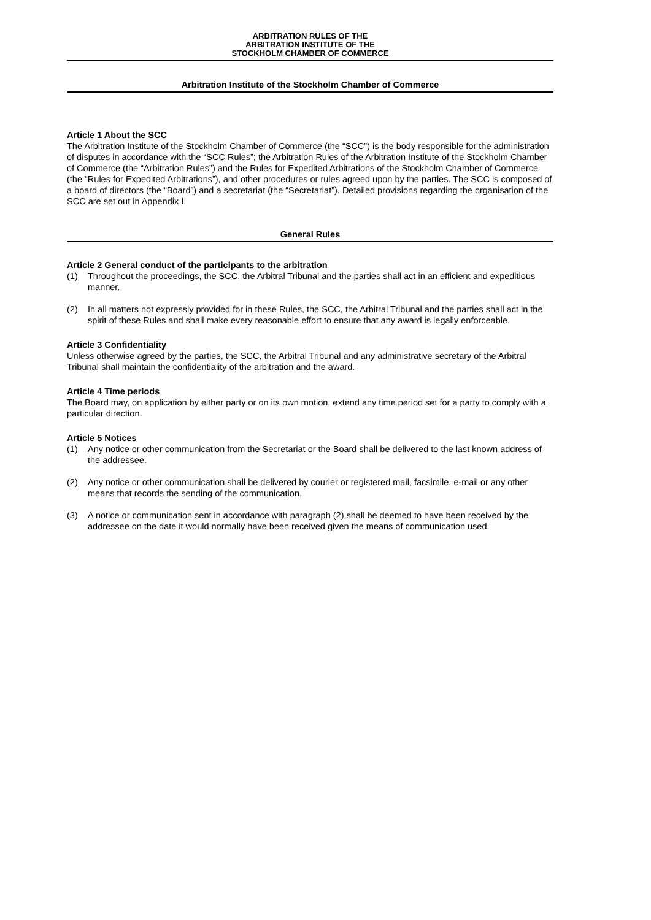ARBITRATION RULES OF THE
ARBITRATION INSTITUTE OF THE
STOCKHOLM CHAMBER OF COMMERCE
Arbitration Institute of the Stockholm Chamber of Commerce
Article 1 About the SCC
The Arbitration Institute of the Stockholm Chamber of Commerce (the “SCC”) is the body responsible for the administration of disputes in accordance with the “SCC Rules”; the Arbitration Rules of the Arbitration Institute of the Stockholm Chamber of Commerce (the “Arbitration Rules”) and the Rules for Expedited Arbitrations of the Stockholm Chamber of Commerce (the “Rules for Expedited Arbitrations”), and other procedures or rules agreed upon by the parties. The SCC is composed of a board of directors (the “Board”) and a secretariat (the “Secretariat”). Detailed provisions regarding the organisation of the SCC are set out in Appendix I.
General Rules
Article 2 General conduct of the participants to the arbitration
(1) Throughout the proceedings, the SCC, the Arbitral Tribunal and the parties shall act in an efficient and expeditious manner.
(2) In all matters not expressly provided for in these Rules, the SCC, the Arbitral Tribunal and the parties shall act in the spirit of these Rules and shall make every reasonable effort to ensure that any award is legally enforceable.
Article 3 Confidentiality
Unless otherwise agreed by the parties, the SCC, the Arbitral Tribunal and any administrative secretary of the Arbitral Tribunal shall maintain the confidentiality of the arbitration and the award.
Article 4 Time periods
The Board may, on application by either party or on its own motion, extend any time period set for a party to comply with a particular direction.
Article 5 Notices
(1) Any notice or other communication from the Secretariat or the Board shall be delivered to the last known address of the addressee.
(2) Any notice or other communication shall be delivered by courier or registered mail, facsimile, e-mail or any other means that records the sending of the communication.
(3) A notice or communication sent in accordance with paragraph (2) shall be deemed to have been received by the addressee on the date it would normally have been received given the means of communication used.